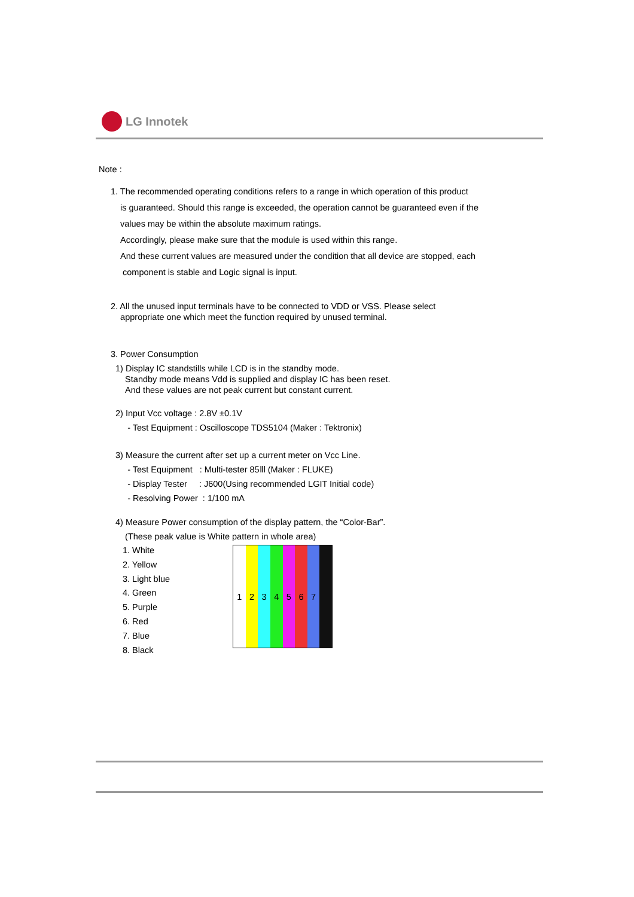LG Innotek
Note :
1. The recommended operating conditions refers to a range in which operation of this product
is guaranteed. Should this range is exceeded, the operation cannot be guaranteed even if the
values may be within the absolute maximum ratings.
Accordingly, please make sure that the module is used within this range.
And these current values are measured under the condition that all device are stopped, each
component is stable and Logic signal is input.
2. All the unused input terminals have to be connected to VDD or VSS. Please select
appropriate one which meet the function required by unused terminal.
3. Power Consumption
1) Display IC standstills while LCD is in the standby mode.
Standby mode means Vdd is supplied and display IC has been reset.
And these values are not peak current but constant current.
2) Input Vcc voltage : 2.8V ±0.1V
- Test Equipment : Oscilloscope TDS5104 (Maker : Tektronix)
3) Measure the current after set up a current meter on Vcc Line.
- Test Equipment : Multi-tester 85Ⅲ (Maker : FLUKE)
- Display Tester : J600(Using recommended LGIT Initial code)
- Resolving Power : 1/100 mA
4) Measure Power consumption of the display pattern, the “Color-Bar”.
(These peak value is White pattern in whole area)
1. White
2. Yellow
3. Light blue
4. Green
5. Purple
6. Red
7. Blue
8. Black
1 2 3 4 5 6 7